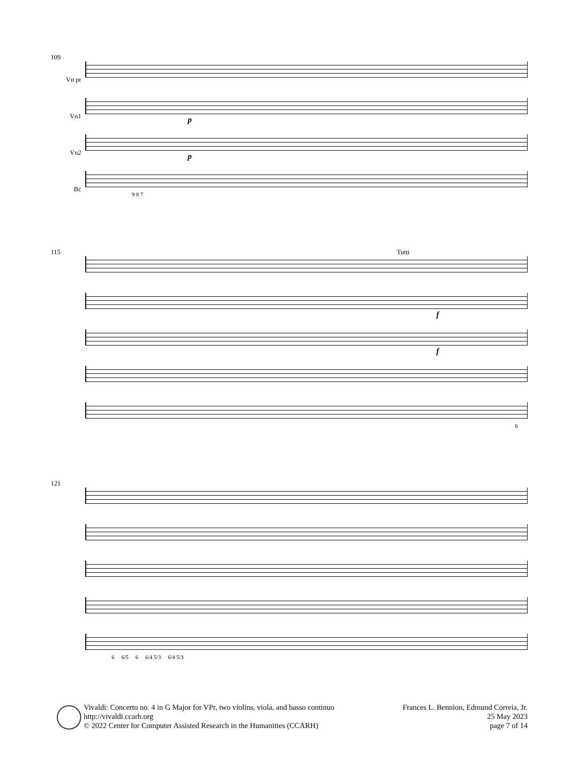109
Vn pr
Vn1
p
Vn2
p
Bc
9 8 7
115 Tutti
f
f
6
121
6 6/5 6 6/4 5/3 6/4 5/3
Vivaldi: Concerto no. 4 in G Major for VPr, two violins, viola, and basso continuo
http://vivaldi.ccarh.org
© 2022 Center for Computer Assisted Research in the Humanities (CCARH)
Frances L. Bennion, Edmund Correia, Jr.
25 May 2023
page 7 of 14